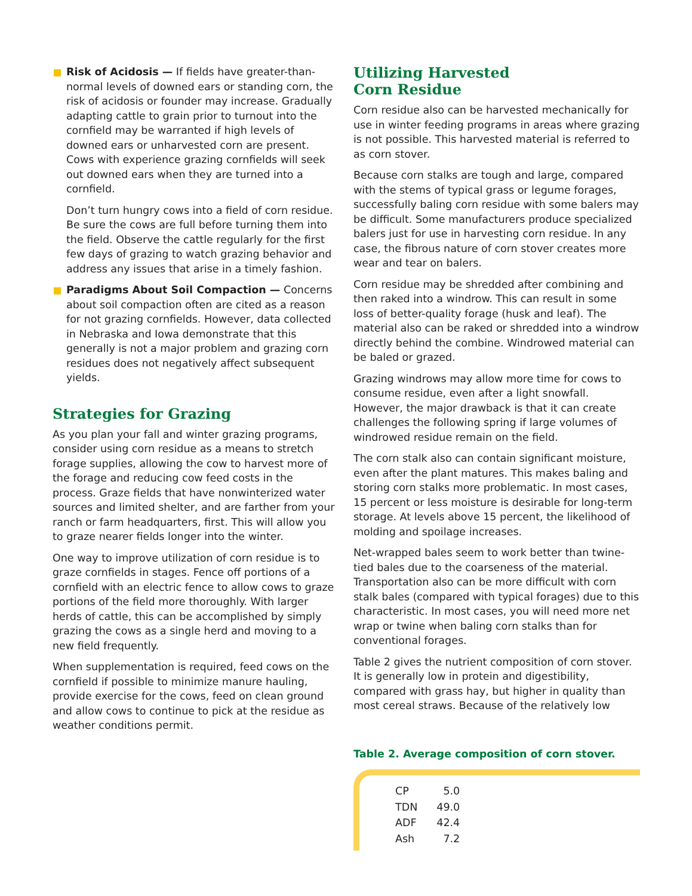Risk of Acidosis — If fields have greater-than-normal levels of downed ears or standing corn, the risk of acidosis or founder may increase. Gradually adapting cattle to grain prior to turnout into the cornfield may be warranted if high levels of downed ears or unharvested corn are present. Cows with experience grazing cornfields will seek out downed ears when they are turned into a cornfield.
Don’t turn hungry cows into a field of corn residue. Be sure the cows are full before turning them into the field. Observe the cattle regularly for the first few days of grazing to watch grazing behavior and address any issues that arise in a timely fashion.
Paradigms About Soil Compaction — Concerns about soil compaction often are cited as a reason for not grazing cornfields. However, data collected in Nebraska and Iowa demonstrate that this generally is not a major problem and grazing corn residues does not negatively affect subsequent yields.
Strategies for Grazing
As you plan your fall and winter grazing programs, consider using corn residue as a means to stretch forage supplies, allowing the cow to harvest more of the forage and reducing cow feed costs in the process. Graze fields that have nonwinterized water sources and limited shelter, and are farther from your ranch or farm headquarters, first. This will allow you to graze nearer fields longer into the winter.
One way to improve utilization of corn residue is to graze cornfields in stages. Fence off portions of a cornfield with an electric fence to allow cows to graze portions of the field more thoroughly. With larger herds of cattle, this can be accomplished by simply grazing the cows as a single herd and moving to a new field frequently.
When supplementation is required, feed cows on the cornfield if possible to minimize manure hauling, provide exercise for the cows, feed on clean ground and allow cows to continue to pick at the residue as weather conditions permit.
Utilizing Harvested
Corn Residue
Corn residue also can be harvested mechanically for use in winter feeding programs in areas where grazing is not possible. This harvested material is referred to as corn stover.
Because corn stalks are tough and large, compared with the stems of typical grass or legume forages, successfully baling corn residue with some balers may be difficult. Some manufacturers produce specialized balers just for use in harvesting corn residue. In any case, the fibrous nature of corn stover creates more wear and tear on balers.
Corn residue may be shredded after combining and then raked into a windrow. This can result in some loss of better-quality forage (husk and leaf). The material also can be raked or shredded into a windrow directly behind the combine. Windrowed material can be baled or grazed.
Grazing windrows may allow more time for cows to consume residue, even after a light snowfall. However, the major drawback is that it can create challenges the following spring if large volumes of windrowed residue remain on the field.
The corn stalk also can contain significant moisture, even after the plant matures. This makes baling and storing corn stalks more problematic. In most cases, 15 percent or less moisture is desirable for long-term storage. At levels above 15 percent, the likelihood of molding and spoilage increases.
Net-wrapped bales seem to work better than twine-tied bales due to the coarseness of the material. Transportation also can be more difficult with corn stalk bales (compared with typical forages) due to this characteristic. In most cases, you will need more net wrap or twine when baling corn stalks than for conventional forages.
Table 2 gives the nutrient composition of corn stover. It is generally low in protein and digestibility, compared with grass hay, but higher in quality than most cereal straws. Because of the relatively low
Table 2. Average composition of corn stover.
| CP | 5.0 |
| TDN | 49.0 |
| ADF | 42.4 |
| Ash | 7.2 |